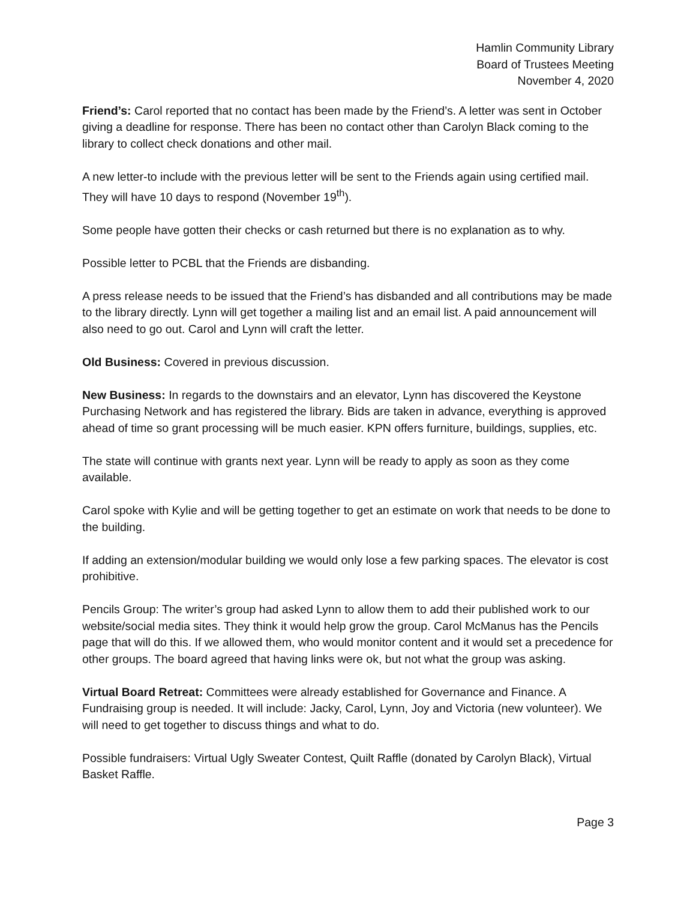Hamlin Community Library
Board of Trustees Meeting
November 4, 2020
Friend’s: Carol reported that no contact has been made by the Friend’s. A letter was sent in October giving a deadline for response. There has been no contact other than Carolyn Black coming to the library to collect check donations and other mail.
A new letter-to include with the previous letter will be sent to the Friends again using certified mail. They will have 10 days to respond (November 19<sup>th</sup>).
Some people have gotten their checks or cash returned but there is no explanation as to why.
Possible letter to PCBL that the Friends are disbanding.
A press release needs to be issued that the Friend’s has disbanded and all contributions may be made to the library directly. Lynn will get together a mailing list and an email list. A paid announcement will also need to go out. Carol and Lynn will craft the letter.
Old Business: Covered in previous discussion.
New Business: In regards to the downstairs and an elevator, Lynn has discovered the Keystone Purchasing Network and has registered the library. Bids are taken in advance, everything is approved ahead of time so grant processing will be much easier. KPN offers furniture, buildings, supplies, etc.
The state will continue with grants next year. Lynn will be ready to apply as soon as they come available.
Carol spoke with Kylie and will be getting together to get an estimate on work that needs to be done to the building.
If adding an extension/modular building we would only lose a few parking spaces. The elevator is cost prohibitive.
Pencils Group: The writer’s group had asked Lynn to allow them to add their published work to our website/social media sites. They think it would help grow the group. Carol McManus has the Pencils page that will do this. If we allowed them, who would monitor content and it would set a precedence for other groups. The board agreed that having links were ok, but not what the group was asking.
Virtual Board Retreat: Committees were already established for Governance and Finance. A Fundraising group is needed. It will include: Jacky, Carol, Lynn, Joy and Victoria (new volunteer). We will need to get together to discuss things and what to do.
Possible fundraisers: Virtual Ugly Sweater Contest, Quilt Raffle (donated by Carolyn Black), Virtual Basket Raffle.
Page 3